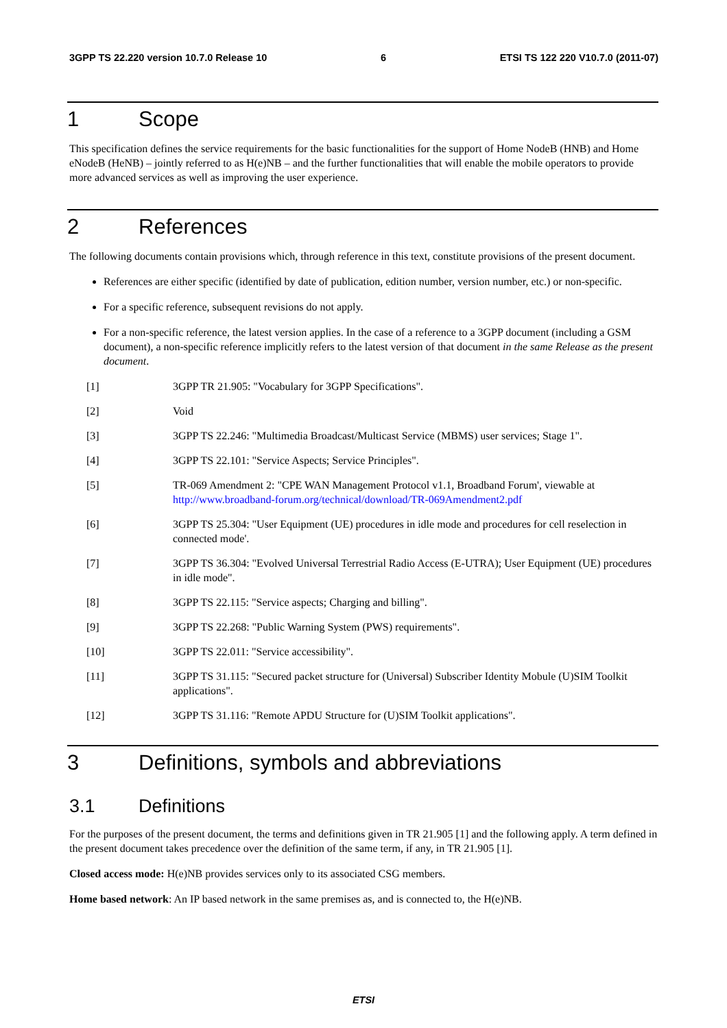3GPP TS 22.220 version 10.7.0 Release 10 6 ETSI TS 122 220 V10.7.0 (2011-07)
1 Scope
This specification defines the service requirements for the basic functionalities for the support of Home NodeB (HNB) and Home eNodeB (HeNB) – jointly referred to as H(e)NB – and the further functionalities that will enable the mobile operators to provide more advanced services as well as improving the user experience.
2 References
The following documents contain provisions which, through reference in this text, constitute provisions of the present document.
References are either specific (identified by date of publication, edition number, version number, etc.) or non-specific.
For a specific reference, subsequent revisions do not apply.
For a non-specific reference, the latest version applies. In the case of a reference to a 3GPP document (including a GSM document), a non-specific reference implicitly refers to the latest version of that document in the same Release as the present document.
[1] 3GPP TR 21.905: "Vocabulary for 3GPP Specifications".
[2] Void
[3] 3GPP TS 22.246: "Multimedia Broadcast/Multicast Service (MBMS) user services; Stage 1".
[4] 3GPP TS 22.101: "Service Aspects; Service Principles".
[5] TR-069 Amendment 2: "CPE WAN Management Protocol v1.1, Broadband Forum', viewable at http://www.broadband-forum.org/technical/download/TR-069Amendment2.pdf
[6] 3GPP TS 25.304: "User Equipment (UE) procedures in idle mode and procedures for cell reselection in connected mode'.
[7] 3GPP TS 36.304: "Evolved Universal Terrestrial Radio Access (E-UTRA); User Equipment (UE) procedures in idle mode".
[8] 3GPP TS 22.115: "Service aspects; Charging and billing".
[9] 3GPP TS 22.268: "Public Warning System (PWS) requirements".
[10] 3GPP TS 22.011: "Service accessibility".
[11] 3GPP TS 31.115: "Secured packet structure for (Universal) Subscriber Identity Mobule (U)SIM Toolkit applications".
[12] 3GPP TS 31.116: "Remote APDU Structure for (U)SIM Toolkit applications".
3 Definitions, symbols and abbreviations
3.1 Definitions
For the purposes of the present document, the terms and definitions given in TR 21.905 [1] and the following apply. A term defined in the present document takes precedence over the definition of the same term, if any, in TR 21.905 [1].
Closed access mode: H(e)NB provides services only to its associated CSG members.
Home based network: An IP based network in the same premises as, and is connected to, the H(e)NB.
ETSI